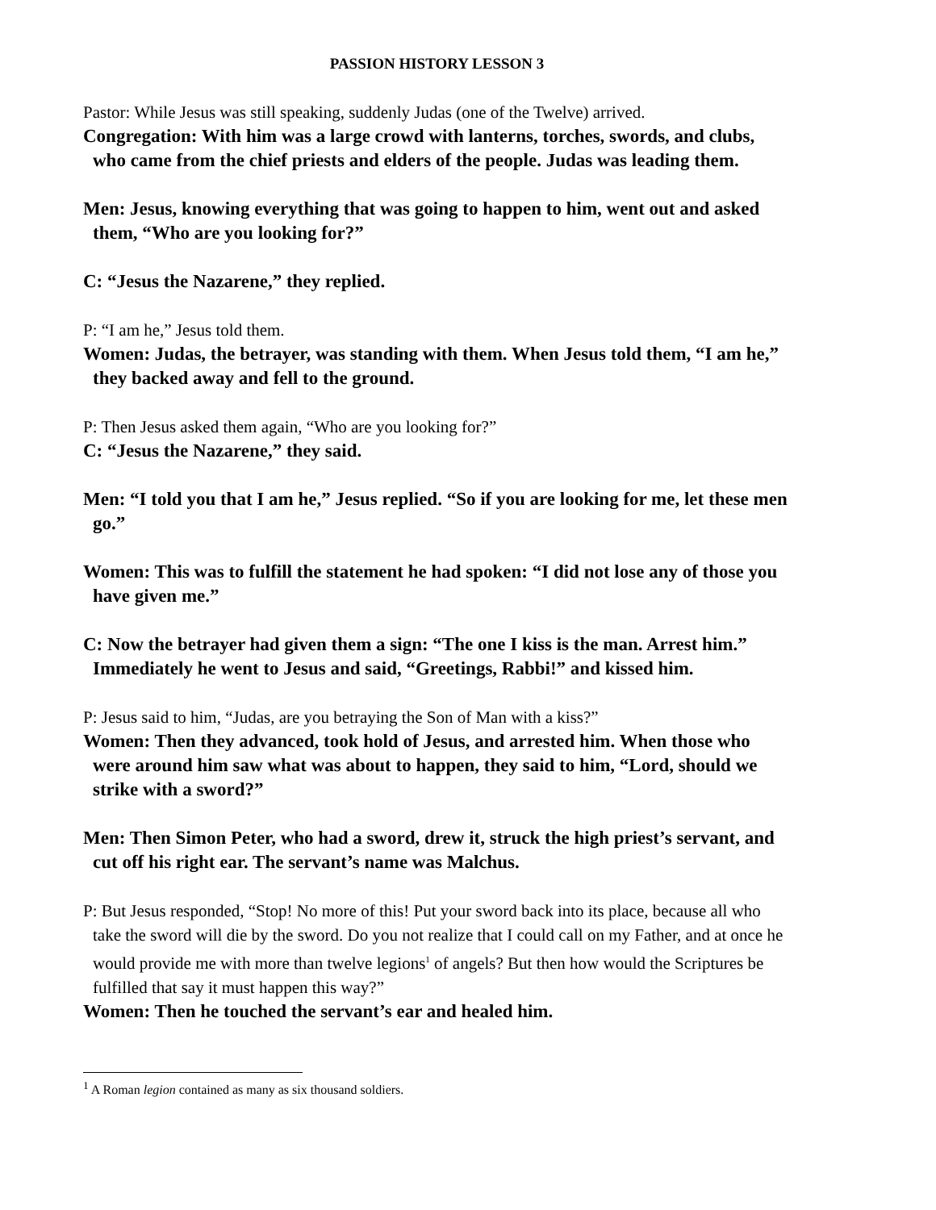PASSION HISTORY LESSON 3
Pastor: While Jesus was still speaking, suddenly Judas (one of the Twelve) arrived.
Congregation: With him was a large crowd with lanterns, torches, swords, and clubs, who came from the chief priests and elders of the people. Judas was leading them.
Men: Jesus, knowing everything that was going to happen to him, went out and asked them, “Who are you looking for?”
C: “Jesus the Nazarene,” they replied.
P: “I am he,” Jesus told them.
Women: Judas, the betrayer, was standing with them. When Jesus told them, “I am he,” they backed away and fell to the ground.
P: Then Jesus asked them again, “Who are you looking for?”
C: “Jesus the Nazarene,” they said.
Men: “I told you that I am he,” Jesus replied. “So if you are looking for me, let these men go.”
Women: This was to fulfill the statement he had spoken: “I did not lose any of those you have given me.”
C: Now the betrayer had given them a sign: “The one I kiss is the man. Arrest him.” Immediately he went to Jesus and said, “Greetings, Rabbi!” and kissed him.
P: Jesus said to him, “Judas, are you betraying the Son of Man with a kiss?”
Women: Then they advanced, took hold of Jesus, and arrested him. When those who were around him saw what was about to happen, they said to him, “Lord, should we strike with a sword?”
Men: Then Simon Peter, who had a sword, drew it, struck the high priest’s servant, and cut off his right ear. The servant’s name was Malchus.
P: But Jesus responded, “Stop! No more of this! Put your sword back into its place, because all who take the sword will die by the sword. Do you not realize that I could call on my Father, and at once he would provide me with more than twelve legions<sup>1</sup> of angels? But then how would the Scriptures be fulfilled that say it must happen this way?”
Women: Then he touched the servant’s ear and healed him.
<sup>1</sup> A Roman legion contained as many as six thousand soldiers.